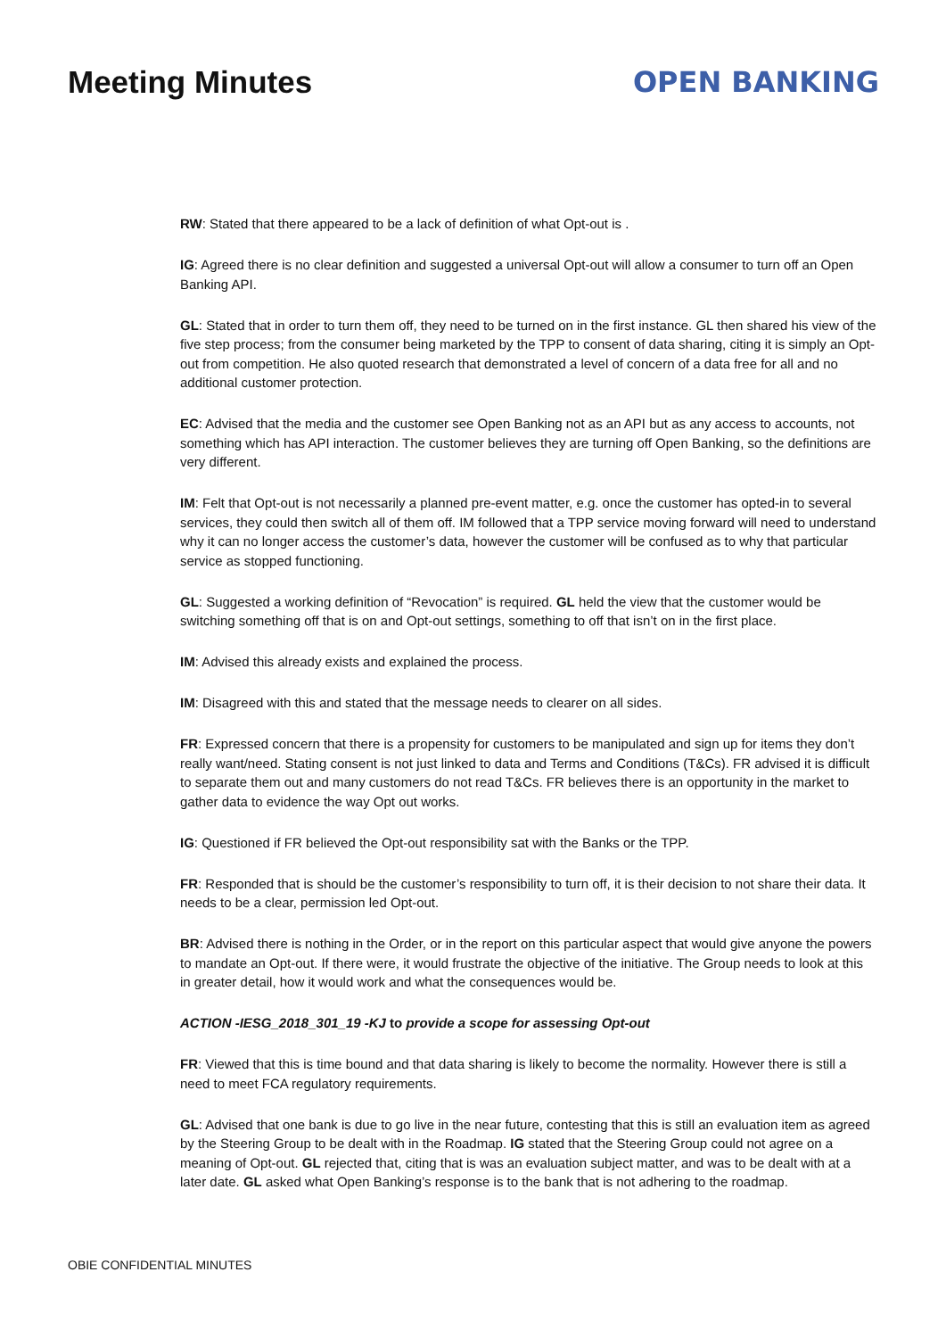Meeting Minutes OPEN BANKING
RW: Stated that there appeared to be a lack of definition of what Opt-out is .
IG: Agreed there is no clear definition and suggested a universal Opt-out will allow a consumer to turn off an Open Banking API.
GL: Stated that in order to turn them off, they need to be turned on in the first instance. GL then shared his view of the five step process; from the consumer being marketed by the TPP to consent of data sharing, citing it is simply an Opt-out from competition. He also quoted research that demonstrated a level of concern of a data free for all and no additional customer protection.
EC: Advised that the media and the customer see Open Banking not as an API but as any access to accounts, not something which has API interaction. The customer believes they are turning off Open Banking, so the definitions are very different.
IM: Felt that Opt-out is not necessarily a planned pre-event matter, e.g. once the customer has opted-in to several services, they could then switch all of them off. IM followed that a TPP service moving forward will need to understand why it can no longer access the customer’s data, however the customer will be confused as to why that particular service as stopped functioning.
GL: Suggested a working definition of “Revocation” is required. GL held the view that the customer would be switching something off that is on and Opt-out settings, something to off that isn’t on in the first place.
IM: Advised this already exists and explained the process.
IM: Disagreed with this and stated that the message needs to clearer on all sides.
FR: Expressed concern that there is a propensity for customers to be manipulated and sign up for items they don’t really want/need. Stating consent is not just linked to data and Terms and Conditions (T&Cs). FR advised it is difficult to separate them out and many customers do not read T&Cs. FR believes there is an opportunity in the market to gather data to evidence the way Opt out works.
IG: Questioned if FR believed the Opt-out responsibility sat with the Banks or the TPP.
FR: Responded that is should be the customer’s responsibility to turn off, it is their decision to not share their data. It needs to be a clear, permission led Opt-out.
BR: Advised there is nothing in the Order, or in the report on this particular aspect that would give anyone the powers to mandate an Opt-out. If there were, it would frustrate the objective of the initiative. The Group needs to look at this in greater detail, how it would work and what the consequences would be.
ACTION -IESG_2018_301_19 -KJ to provide a scope for assessing Opt-out
FR: Viewed that this is time bound and that data sharing is likely to become the normality. However there is still a need to meet FCA regulatory requirements.
GL: Advised that one bank is due to go live in the near future, contesting that this is still an evaluation item as agreed by the Steering Group to be dealt with in the Roadmap. IG stated that the Steering Group could not agree on a meaning of Opt-out. GL rejected that, citing that is was an evaluation subject matter, and was to be dealt with at a later date. GL asked what Open Banking’s response is to the bank that is not adhering to the roadmap.
OBIE CONFIDENTIAL MINUTES